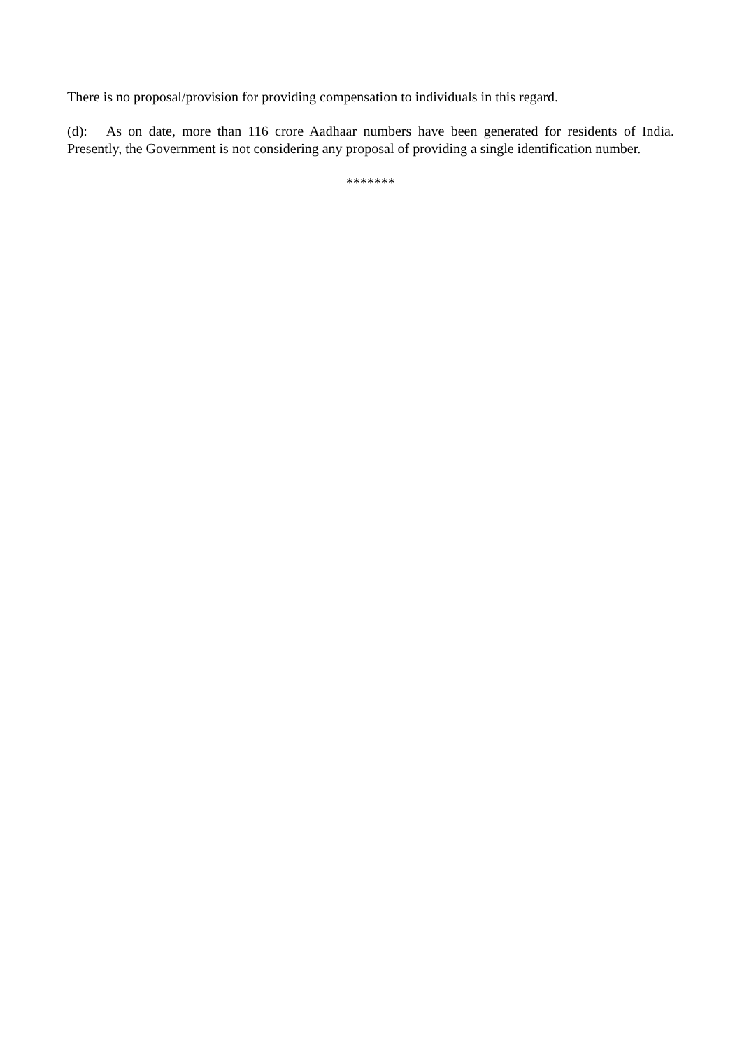There is no proposal/provision for providing compensation to individuals in this regard.
(d): As on date, more than 116 crore Aadhaar numbers have been generated for residents of India. Presently, the Government is not considering any proposal of providing a single identification number.
*******